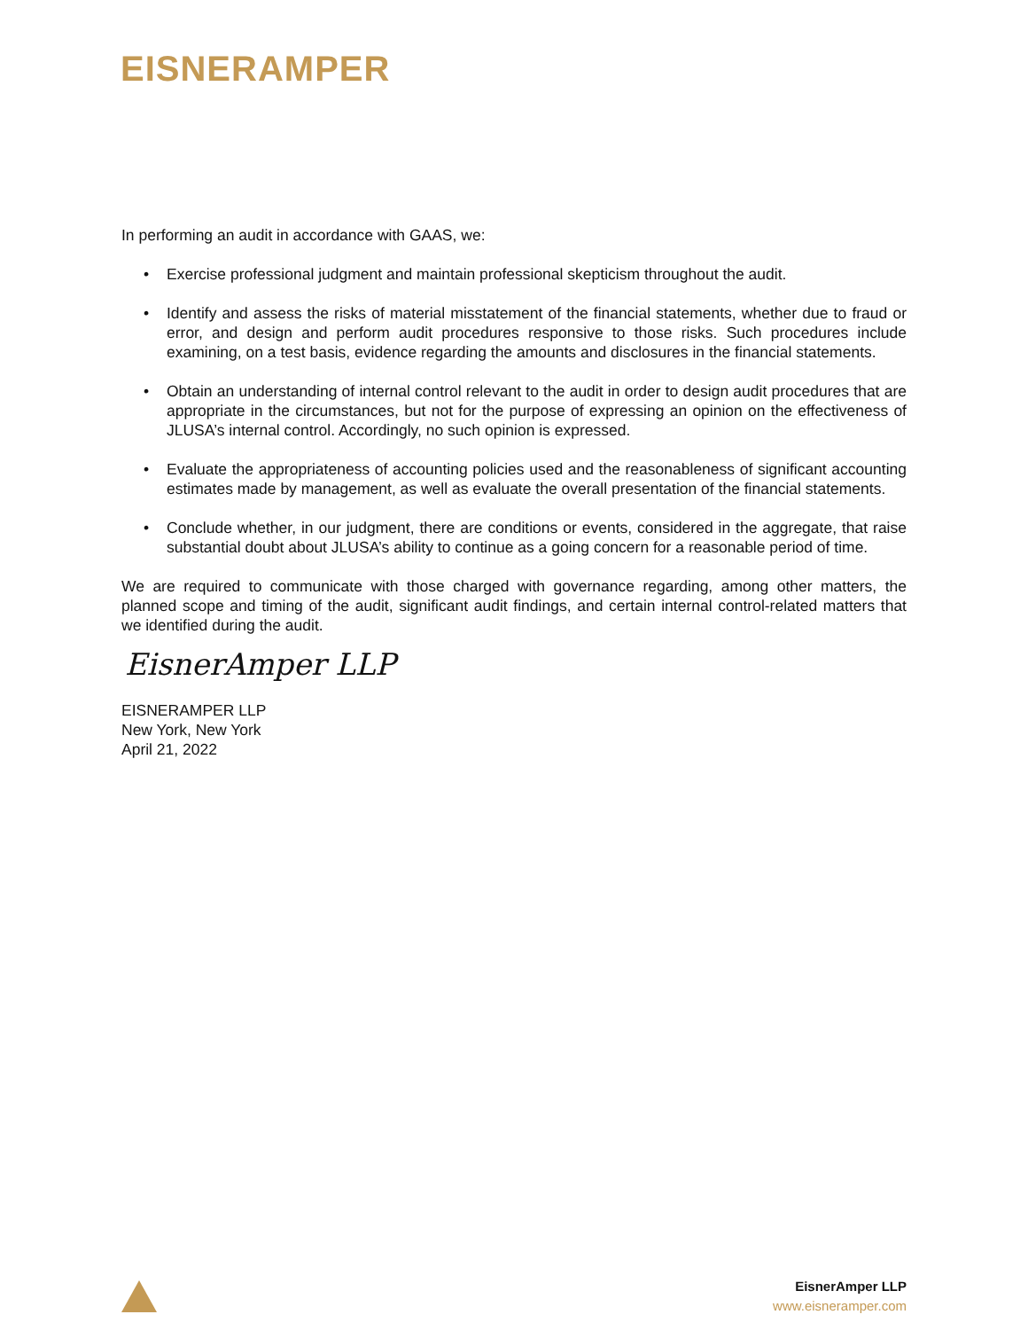EISNERAMPER
In performing an audit in accordance with GAAS, we:
• Exercise professional judgment and maintain professional skepticism throughout the audit.
• Identify and assess the risks of material misstatement of the financial statements, whether due to fraud or error, and design and perform audit procedures responsive to those risks. Such procedures include examining, on a test basis, evidence regarding the amounts and disclosures in the financial statements.
• Obtain an understanding of internal control relevant to the audit in order to design audit procedures that are appropriate in the circumstances, but not for the purpose of expressing an opinion on the effectiveness of JLUSA’s internal control. Accordingly, no such opinion is expressed.
• Evaluate the appropriateness of accounting policies used and the reasonableness of significant accounting estimates made by management, as well as evaluate the overall presentation of the financial statements.
• Conclude whether, in our judgment, there are conditions or events, considered in the aggregate, that raise substantial doubt about JLUSA’s ability to continue as a going concern for a reasonable period of time.
We are required to communicate with those charged with governance regarding, among other matters, the planned scope and timing of the audit, significant audit findings, and certain internal control-related matters that we identified during the audit.
EisnerAmper LLP
EISNERAMPER LLP
New York, New York
April 21, 2022
EisnerAmper LLP
www.eisneramper.com